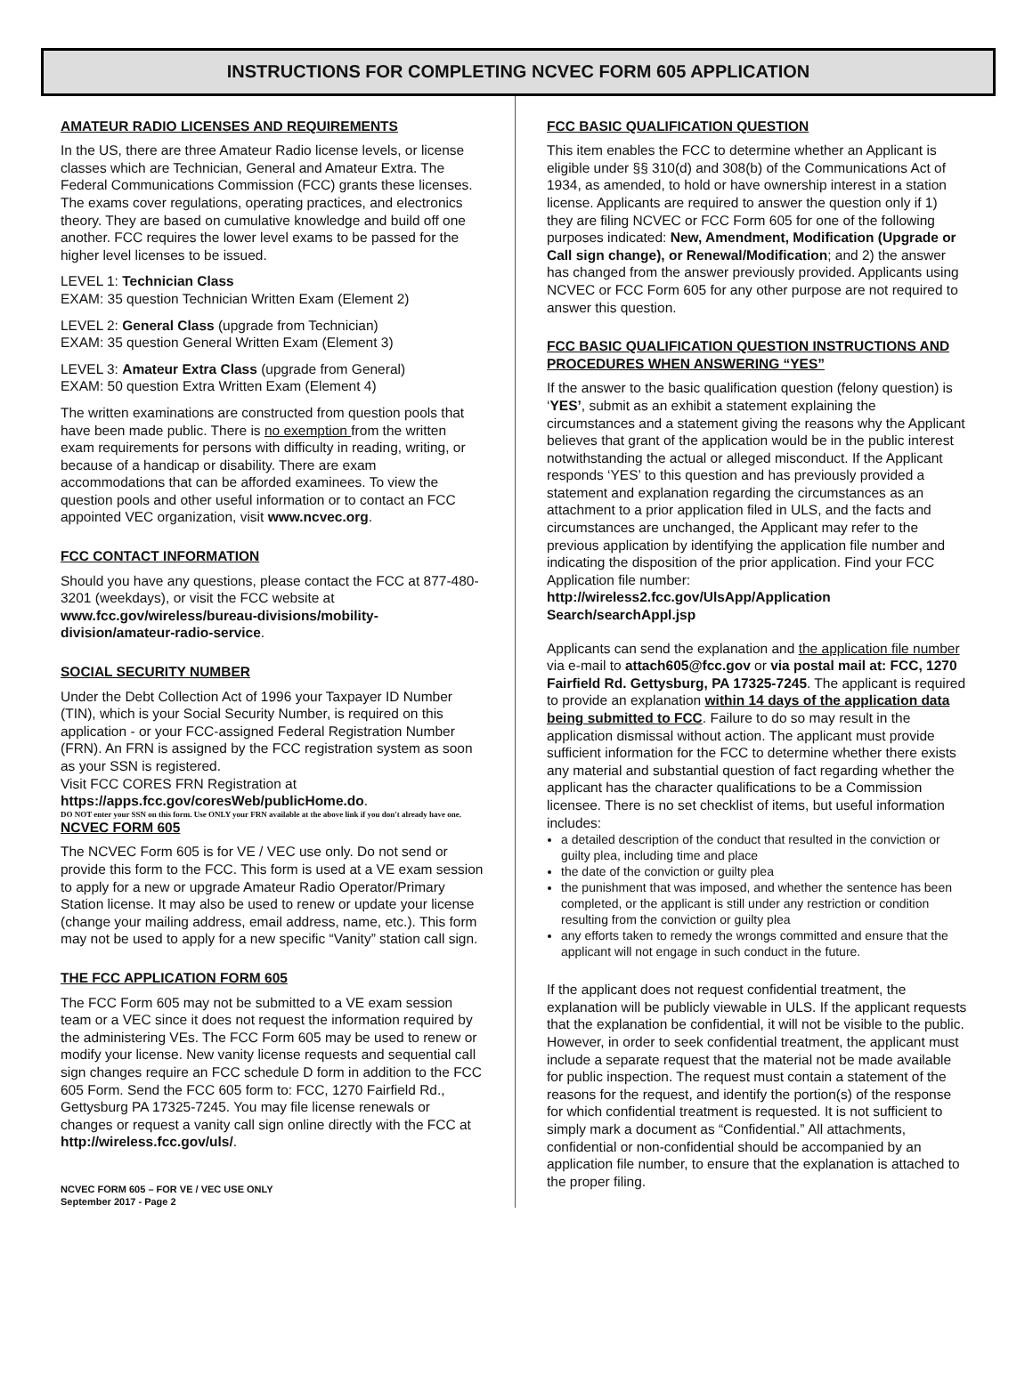INSTRUCTIONS FOR COMPLETING NCVEC FORM 605 APPLICATION
AMATEUR RADIO LICENSES AND REQUIREMENTS
In the US, there are three Amateur Radio license levels, or license classes which are Technician, General and Amateur Extra. The Federal Communications Commission (FCC) grants these licenses. The exams cover regulations, operating practices, and electronics theory. They are based on cumulative knowledge and build off one another. FCC requires the lower level exams to be passed for the higher level licenses to be issued.
LEVEL 1: Technician Class
EXAM: 35 question Technician Written Exam (Element 2)
LEVEL 2: General Class (upgrade from Technician)
EXAM: 35 question General Written Exam (Element 3)
LEVEL 3: Amateur Extra Class (upgrade from General)
EXAM: 50 question Extra Written Exam (Element 4)
The written examinations are constructed from question pools that have been made public. There is no exemption from the written exam requirements for persons with difficulty in reading, writing, or because of a handicap or disability. There are exam accommodations that can be afforded examinees. To view the question pools and other useful information or to contact an FCC appointed VEC organization, visit www.ncvec.org.
FCC CONTACT INFORMATION
Should you have any questions, please contact the FCC at 877-480-3201 (weekdays), or visit the FCC website at www.fcc.gov/wireless/bureau-divisions/mobility-division/amateur-radio-service.
SOCIAL SECURITY NUMBER
Under the Debt Collection Act of 1996 your Taxpayer ID Number (TIN), which is your Social Security Number, is required on this application - or your FCC-assigned Federal Registration Number (FRN). An FRN is assigned by the FCC registration system as soon as your SSN is registered.
Visit FCC CORES FRN Registration at
https://apps.fcc.gov/coresWeb/publicHome.do.
DO NOT enter your SSN on this form. Use ONLY your FRN available at the above link if you don't already have one.
NCVEC FORM 605
The NCVEC Form 605 is for VE / VEC use only. Do not send or provide this form to the FCC. This form is used at a VE exam session to apply for a new or upgrade Amateur Radio Operator/Primary Station license. It may also be used to renew or update your license (change your mailing address, email address, name, etc.). This form may not be used to apply for a new specific “Vanity” station call sign.
THE FCC APPLICATION FORM 605
The FCC Form 605 may not be submitted to a VE exam session team or a VEC since it does not request the information required by the administering VEs. The FCC Form 605 may be used to renew or modify your license. New vanity license requests and sequential call sign changes require an FCC schedule D form in addition to the FCC 605 Form. Send the FCC 605 form to: FCC, 1270 Fairfield Rd., Gettysburg PA 17325-7245. You may file license renewals or changes or request a vanity call sign online directly with the FCC at http://wireless.fcc.gov/uls/.
NCVEC FORM 605 – FOR VE / VEC USE ONLY
September 2017 - Page 2
FCC BASIC QUALIFICATION QUESTION
This item enables the FCC to determine whether an Applicant is eligible under §§ 310(d) and 308(b) of the Communications Act of 1934, as amended, to hold or have ownership interest in a station license. Applicants are required to answer the question only if 1) they are filing NCVEC or FCC Form 605 for one of the following purposes indicated: New, Amendment, Modification (Upgrade or Call sign change), or Renewal/Modification; and 2) the answer has changed from the answer previously provided. Applicants using NCVEC or FCC Form 605 for any other purpose are not required to answer this question.
FCC BASIC QUALIFICATION QUESTION INSTRUCTIONS AND PROCEDURES WHEN ANSWERING “YES”
If the answer to the basic qualification question (felony question) is ‘YES’, submit as an exhibit a statement explaining the circumstances and a statement giving the reasons why the Applicant believes that grant of the application would be in the public interest notwithstanding the actual or alleged misconduct. If the Applicant responds ‘YES’ to this question and has previously provided a statement and explanation regarding the circumstances as an attachment to a prior application filed in ULS, and the facts and circumstances are unchanged, the Applicant may refer to the previous application by identifying the application file number and indicating the disposition of the prior application. Find your FCC Application file number: http://wireless2.fcc.gov/UlsApp/Application Search/searchAppl.jsp
Applicants can send the explanation and the application file number via e-mail to attach605@fcc.gov or via postal mail at: FCC, 1270 Fairfield Rd. Gettysburg, PA 17325-7245. The applicant is required to provide an explanation within 14 days of the application data being submitted to FCC. Failure to do so may result in the application dismissal without action. The applicant must provide sufficient information for the FCC to determine whether there exists any material and substantial question of fact regarding whether the applicant has the character qualifications to be a Commission licensee. There is no set checklist of items, but useful information includes:
a detailed description of the conduct that resulted in the conviction or guilty plea, including time and place
the date of the conviction or guilty plea
the punishment that was imposed, and whether the sentence has been completed, or the applicant is still under any restriction or condition resulting from the conviction or guilty plea
any efforts taken to remedy the wrongs committed and ensure that the applicant will not engage in such conduct in the future.
If the applicant does not request confidential treatment, the explanation will be publicly viewable in ULS. If the applicant requests that the explanation be confidential, it will not be visible to the public. However, in order to seek confidential treatment, the applicant must include a separate request that the material not be made available for public inspection. The request must contain a statement of the reasons for the request, and identify the portion(s) of the response for which confidential treatment is requested. It is not sufficient to simply mark a document as “Confidential.” All attachments, confidential or non-confidential should be accompanied by an application file number, to ensure that the explanation is attached to the proper filing.